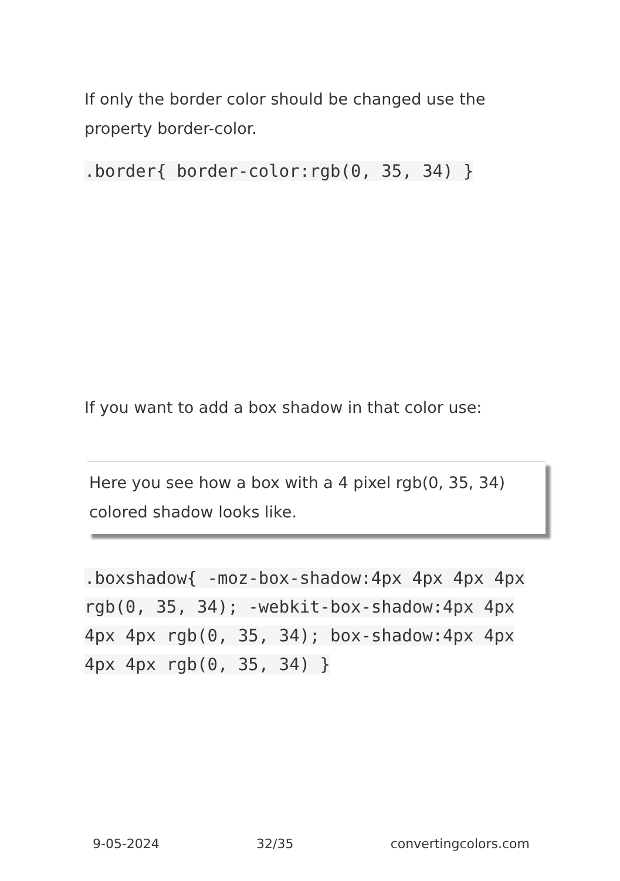If only the border color should be changed use the property border-color.
.border{ border-color:rgb(0, 35, 34) }
If you want to add a box shadow in that color use:
Here you see how a box with a 4 pixel rgb(0, 35, 34) colored shadow looks like.
.boxshadow{ -moz-box-shadow:4px 4px 4px 4px rgb(0, 35, 34); -webkit-box-shadow:4px 4px 4px 4px rgb(0, 35, 34); box-shadow:4px 4px 4px 4px rgb(0, 35, 34) }
9-05-2024 32/35 convertingcolors.com